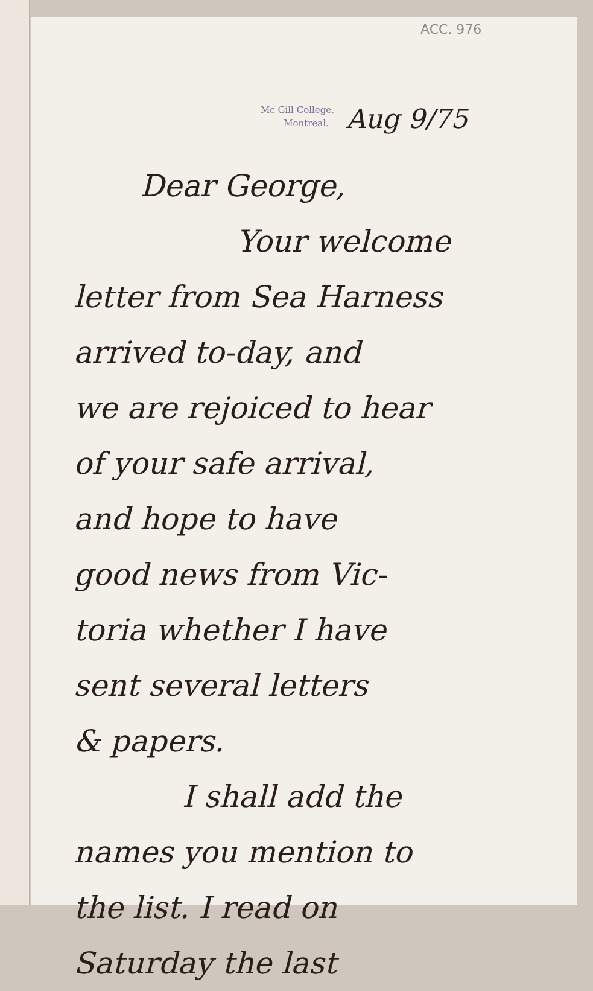ACC. 976
Mc Gill College,
Montreal.
Aug 9/75
Dear George,
Your welcome
letter from Sea Harness
arrived to-day, and
we are rejoiced to hear
of your safe arrival,
and hope to have
good news from Vic-
toria whether I have
sent several letters
& papers.
I shall add the
names you mention to
the list. I read on
Saturday the last